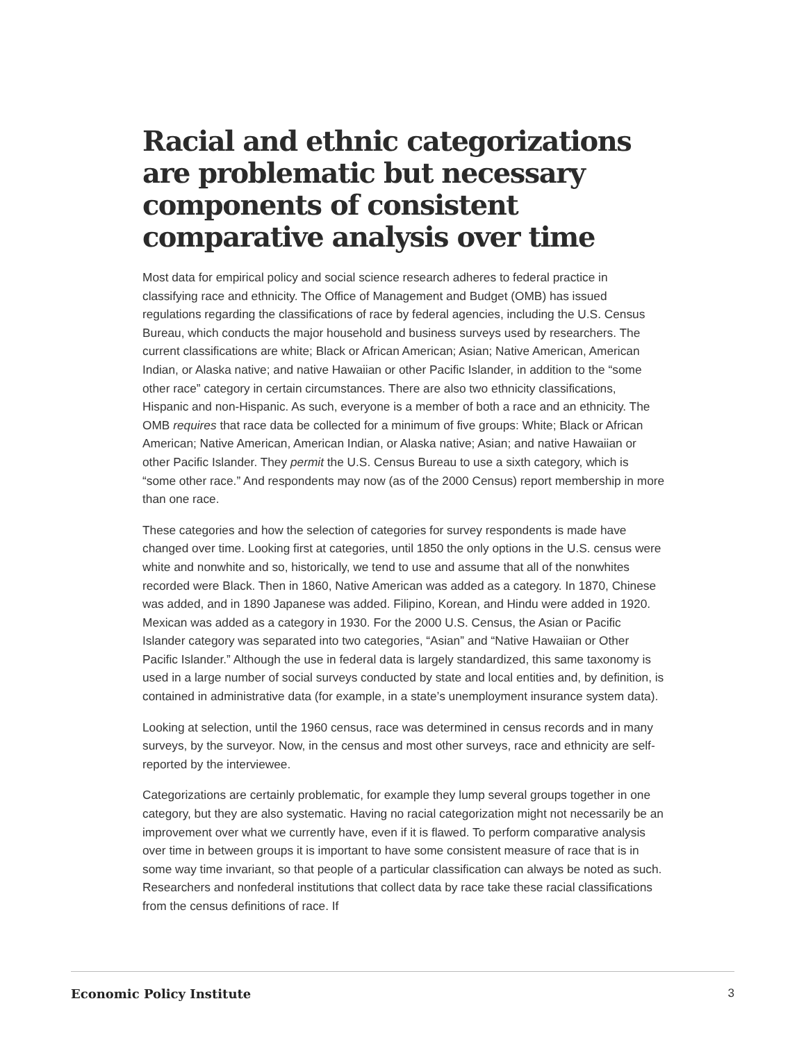Racial and ethnic categorizations are problematic but necessary components of consistent comparative analysis over time
Most data for empirical policy and social science research adheres to federal practice in classifying race and ethnicity. The Office of Management and Budget (OMB) has issued regulations regarding the classifications of race by federal agencies, including the U.S. Census Bureau, which conducts the major household and business surveys used by researchers. The current classifications are white; Black or African American; Asian; Native American, American Indian, or Alaska native; and native Hawaiian or other Pacific Islander, in addition to the “some other race” category in certain circumstances. There are also two ethnicity classifications, Hispanic and non-Hispanic. As such, everyone is a member of both a race and an ethnicity. The OMB requires that race data be collected for a minimum of five groups: White; Black or African American; Native American, American Indian, or Alaska native; Asian; and native Hawaiian or other Pacific Islander. They permit the U.S. Census Bureau to use a sixth category, which is “some other race.” And respondents may now (as of the 2000 Census) report membership in more than one race.
These categories and how the selection of categories for survey respondents is made have changed over time. Looking first at categories, until 1850 the only options in the U.S. census were white and nonwhite and so, historically, we tend to use and assume that all of the nonwhites recorded were Black. Then in 1860, Native American was added as a category. In 1870, Chinese was added, and in 1890 Japanese was added. Filipino, Korean, and Hindu were added in 1920. Mexican was added as a category in 1930. For the 2000 U.S. Census, the Asian or Pacific Islander category was separated into two categories, “Asian” and “Native Hawaiian or Other Pacific Islander.” Although the use in federal data is largely standardized, this same taxonomy is used in a large number of social surveys conducted by state and local entities and, by definition, is contained in administrative data (for example, in a state’s unemployment insurance system data).
Looking at selection, until the 1960 census, race was determined in census records and in many surveys, by the surveyor. Now, in the census and most other surveys, race and ethnicity are self-reported by the interviewee.
Categorizations are certainly problematic, for example they lump several groups together in one category, but they are also systematic. Having no racial categorization might not necessarily be an improvement over what we currently have, even if it is flawed. To perform comparative analysis over time in between groups it is important to have some consistent measure of race that is in some way time invariant, so that people of a particular classification can always be noted as such. Researchers and nonfederal institutions that collect data by race take these racial classifications from the census definitions of race. If
Economic Policy Institute 3